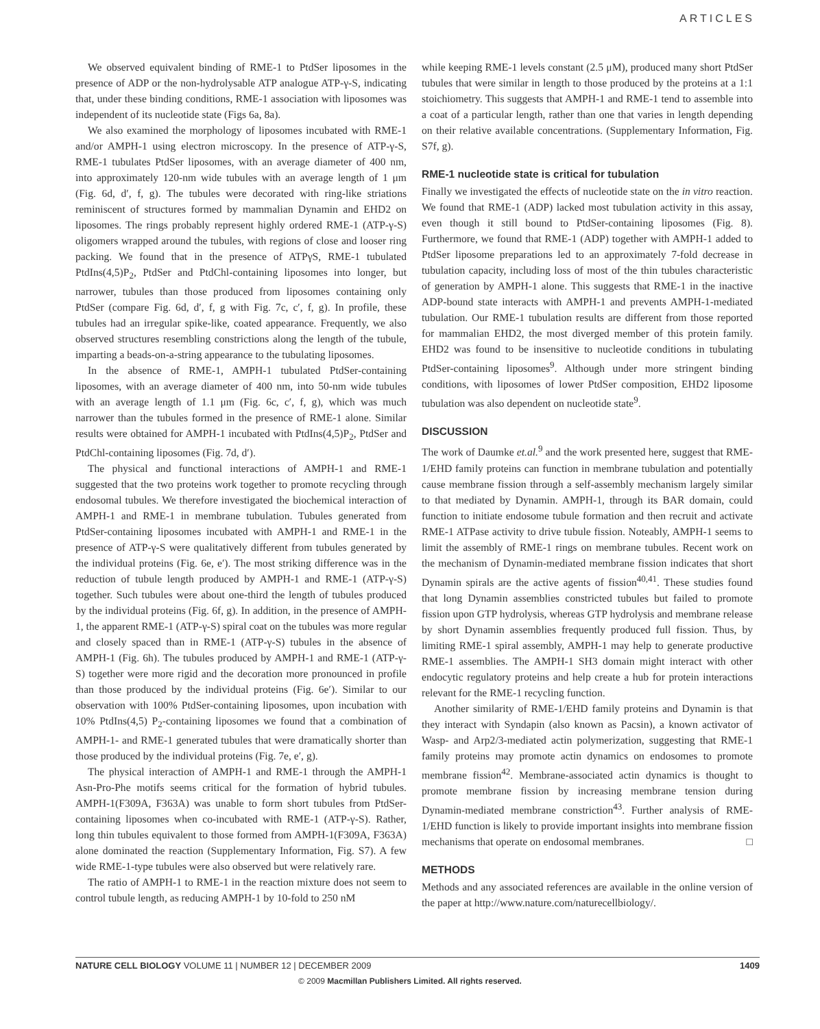ARTICLES
We observed equivalent binding of RME-1 to PtdSer liposomes in the presence of ADP or the non-hydrolysable ATP analogue ATP-γ-S, indicating that, under these binding conditions, RME-1 association with liposomes was independent of its nucleotide state (Figs 6a, 8a).
We also examined the morphology of liposomes incubated with RME-1 and/or AMPH-1 using electron microscopy. In the presence of ATP-γ-S, RME-1 tubulates PtdSer liposomes, with an average diameter of 400 nm, into approximately 120-nm wide tubules with an average length of 1 μm (Fig. 6d, d′, f, g). The tubules were decorated with ring-like striations reminiscent of structures formed by mammalian Dynamin and EHD2 on liposomes. The rings probably represent highly ordered RME-1 (ATP-γ-S) oligomers wrapped around the tubules, with regions of close and looser ring packing. We found that in the presence of ATPγS, RME-1 tubulated PtdIns(4,5)P<sub>2</sub>, PtdSer and PtdChl-containing liposomes into longer, but narrower, tubules than those produced from liposomes containing only PtdSer (compare Fig. 6d, d′, f, g with Fig. 7c, c′, f, g). In profile, these tubules had an irregular spike-like, coated appearance. Frequently, we also observed structures resembling constrictions along the length of the tubule, imparting a beads-on-a-string appearance to the tubulating liposomes.
In the absence of RME-1, AMPH-1 tubulated PtdSer-containing liposomes, with an average diameter of 400 nm, into 50-nm wide tubules with an average length of 1.1 μm (Fig. 6c, c′, f, g), which was much narrower than the tubules formed in the presence of RME-1 alone. Similar results were obtained for AMPH-1 incubated with PtdIns(4,5)P<sub>2</sub>, PtdSer and PtdChl-containing liposomes (Fig. 7d, d′).
The physical and functional interactions of AMPH-1 and RME-1 suggested that the two proteins work together to promote recycling through endosomal tubules. We therefore investigated the biochemical interaction of AMPH-1 and RME-1 in membrane tubulation. Tubules generated from PtdSer-containing liposomes incubated with AMPH-1 and RME-1 in the presence of ATP-γ-S were qualitatively different from tubules generated by the individual proteins (Fig. 6e, e′). The most striking difference was in the reduction of tubule length produced by AMPH-1 and RME-1 (ATP-γ-S) together. Such tubules were about one-third the length of tubules produced by the individual proteins (Fig. 6f, g). In addition, in the presence of AMPH-1, the apparent RME-1 (ATP-γ-S) spiral coat on the tubules was more regular and closely spaced than in RME-1 (ATP-γ-S) tubules in the absence of AMPH-1 (Fig. 6h). The tubules produced by AMPH-1 and RME-1 (ATP-γ-S) together were more rigid and the decoration more pronounced in profile than those produced by the individual proteins (Fig. 6e′). Similar to our observation with 100% PtdSer-containing liposomes, upon incubation with 10% PtdIns(4,5) P<sub>2</sub>-containing liposomes we found that a combination of AMPH-1- and RME-1 generated tubules that were dramatically shorter than those produced by the individual proteins (Fig. 7e, e′, g).
The physical interaction of AMPH-1 and RME-1 through the AMPH-1 Asn-Pro-Phe motifs seems critical for the formation of hybrid tubules. AMPH-1(F309A, F363A) was unable to form short tubules from PtdSer-containing liposomes when co-incubated with RME-1 (ATP-γ-S). Rather, long thin tubules equivalent to those formed from AMPH-1(F309A, F363A) alone dominated the reaction (Supplementary Information, Fig. S7). A few wide RME-1-type tubules were also observed but were relatively rare.
The ratio of AMPH-1 to RME-1 in the reaction mixture does not seem to control tubule length, as reducing AMPH-1 by 10-fold to 250 nM
while keeping RME-1 levels constant (2.5 μM), produced many short PtdSer tubules that were similar in length to those produced by the proteins at a 1:1 stoichiometry. This suggests that AMPH-1 and RME-1 tend to assemble into a coat of a particular length, rather than one that varies in length depending on their relative available concentrations. (Supplementary Information, Fig. S7f, g).
RME-1 nucleotide state is critical for tubulation
Finally we investigated the effects of nucleotide state on the in vitro reaction. We found that RME-1 (ADP) lacked most tubulation activity in this assay, even though it still bound to PtdSer-containing liposomes (Fig. 8). Furthermore, we found that RME-1 (ADP) together with AMPH-1 added to PtdSer liposome preparations led to an approximately 7-fold decrease in tubulation capacity, including loss of most of the thin tubules characteristic of generation by AMPH-1 alone. This suggests that RME-1 in the inactive ADP-bound state interacts with AMPH-1 and prevents AMPH-1-mediated tubulation. Our RME-1 tubulation results are different from those reported for mammalian EHD2, the most diverged member of this protein family. EHD2 was found to be insensitive to nucleotide conditions in tubulating PtdSer-containing liposomes<sup>9</sup>. Although under more stringent binding conditions, with liposomes of lower PtdSer composition, EHD2 liposome tubulation was also dependent on nucleotide state<sup>9</sup>.
DISCUSSION
The work of Daumke et.al.<sup>9</sup> and the work presented here, suggest that RME-1/EHD family proteins can function in membrane tubulation and potentially cause membrane fission through a self-assembly mechanism largely similar to that mediated by Dynamin. AMPH-1, through its BAR domain, could function to initiate endosome tubule formation and then recruit and activate RME-1 ATPase activity to drive tubule fission. Noteably, AMPH-1 seems to limit the assembly of RME-1 rings on membrane tubules. Recent work on the mechanism of Dynamin-mediated membrane fission indicates that short Dynamin spirals are the active agents of fission<sup>40,41</sup>. These studies found that long Dynamin assemblies constricted tubules but failed to promote fission upon GTP hydrolysis, whereas GTP hydrolysis and membrane release by short Dynamin assemblies frequently produced full fission. Thus, by limiting RME-1 spiral assembly, AMPH-1 may help to generate productive RME-1 assemblies. The AMPH-1 SH3 domain might interact with other endocytic regulatory proteins and help create a hub for protein interactions relevant for the RME-1 recycling function.
Another similarity of RME-1/EHD family proteins and Dynamin is that they interact with Syndapin (also known as Pacsin), a known activator of Wasp- and Arp2/3-mediated actin polymerization, suggesting that RME-1 family proteins may promote actin dynamics on endosomes to promote membrane fission<sup>42</sup>. Membrane-associated actin dynamics is thought to promote membrane fission by increasing membrane tension during Dynamin-mediated membrane constriction<sup>43</sup>. Further analysis of RME-1/EHD function is likely to provide important insights into membrane fission mechanisms that operate on endosomal membranes. □
METHODS
Methods and any associated references are available in the online version of the paper at http://www.nature.com/naturecellbiology/.
NATURE CELL BIOLOGY VOLUME 11 | NUMBER 12 | DECEMBER 2009 1409
© 2009 Macmillan Publishers Limited. All rights reserved.